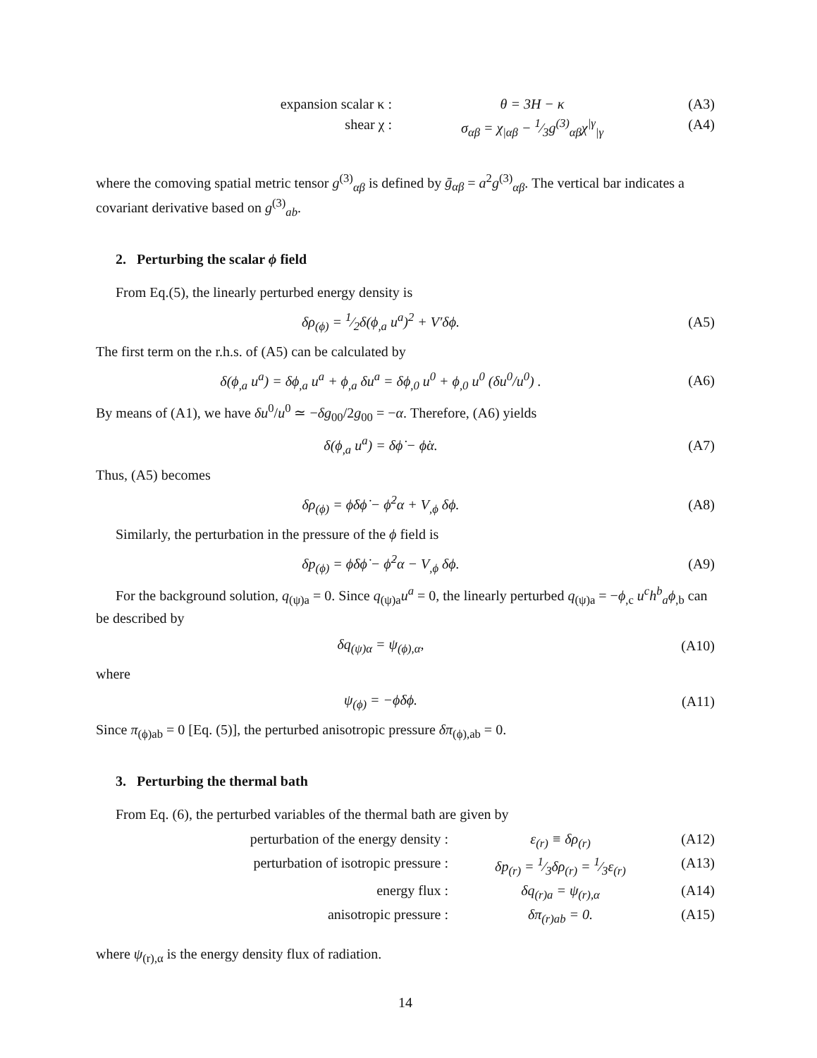expansion scalar κ : θ = 3H − κ (A3)
shear χ : σ<sub>αβ</sub> = χ<sub>|αβ</sub> − 1⁄3g<sup>(3)</sup><sub>αβ</sub>χ<sup>|γ</sup><sub>|γ</sub> (A4)
where the comoving spatial metric tensor g<sup>(3)</sup><sub>αβ</sub> is defined by ḡ<sub>αβ</sub> = a<sup>2</sup>g<sup>(3)</sup><sub>αβ</sub>. The vertical bar indicates a covariant derivative based on g<sup>(3)</sup><sub>ab</sub>.
2. Perturbing the scalar ϕ field
From Eq.(5), the linearly perturbed energy density is
δρ<sub>(ϕ)</sub> = 1⁄2δ(ϕ<sub>,a</sub> u<sup>a</sup>)<sup>2</sup> + V′δϕ. (A5)
The first term on the r.h.s. of (A5) can be calculated by
δ(ϕ<sub>,a</sub> u<sup>a</sup>) = δϕ<sub>,a</sub> u<sup>a</sup> + ϕ<sub>,a</sub> δu<sup>a</sup> = δϕ<sub>,0</sub> u<sup>0</sup> + ϕ<sub>,0</sub> u<sup>0</sup> (δu<sup>0</sup>/u<sup>0</sup>) . (A6)
By means of (A1), we have δu<sup>0</sup>/u<sup>0</sup> ≃ −δg<sub>00</sub>/2g<sub>00</sub> = −α. Therefore, (A6) yields
δ(ϕ<sub>,a</sub> u<sup>a</sup>) = δϕ̇ − ϕ̇α. (A7)
Thus, (A5) becomes
δρ<sub>(ϕ)</sub> = ϕ̇δϕ̇ − ϕ̇<sup>2</sup>α + V<sub>,ϕ</sub> δϕ. (A8)
Similarly, the perturbation in the pressure of the ϕ field is
δp<sub>(ϕ)</sub> = ϕ̇δϕ̇ − ϕ̇<sup>2</sup>α − V<sub>,ϕ</sub> δϕ. (A9)
For the background solution, q<sub>(ψ)a</sub> = 0. Since q<sub>(ψ)a</sub>u<sup>a</sup> = 0, the linearly perturbed q<sub>(ψ)a</sub> = −ϕ<sub>,c</sub> u<sup>c</sup>h<sup>b</sup><sub>a</sub>ϕ<sub>,b</sub> can be described by
δq<sub>(ψ)α</sub> = ψ<sub>(ϕ),α</sub>, (A10)
where
ψ<sub>(ϕ)</sub> = −ϕ̇δϕ. (A11)
Since π<sub>(ϕ)ab</sub> = 0 [Eq. (5)], the perturbed anisotropic pressure δπ<sub>(ϕ),ab</sub> = 0.
3. Perturbing the thermal bath
From Eq. (6), the perturbed variables of the thermal bath are given by
perturbation of the energy density : ε<sub>(r)</sub> ≡ δρ<sub>(r)</sub> (A12)
perturbation of isotropic pressure : δp<sub>(r)</sub> = 1⁄3δρ<sub>(r)</sub> = 1⁄3ε<sub>(r)</sub> (A13)
energy flux : δq<sub>(r)a</sub> = ψ<sub>(r),α</sub> (A14)
anisotropic pressure : δπ<sub>(r)ab</sub> = 0. (A15)
where ψ<sub>(r),α</sub> is the energy density flux of radiation.
14